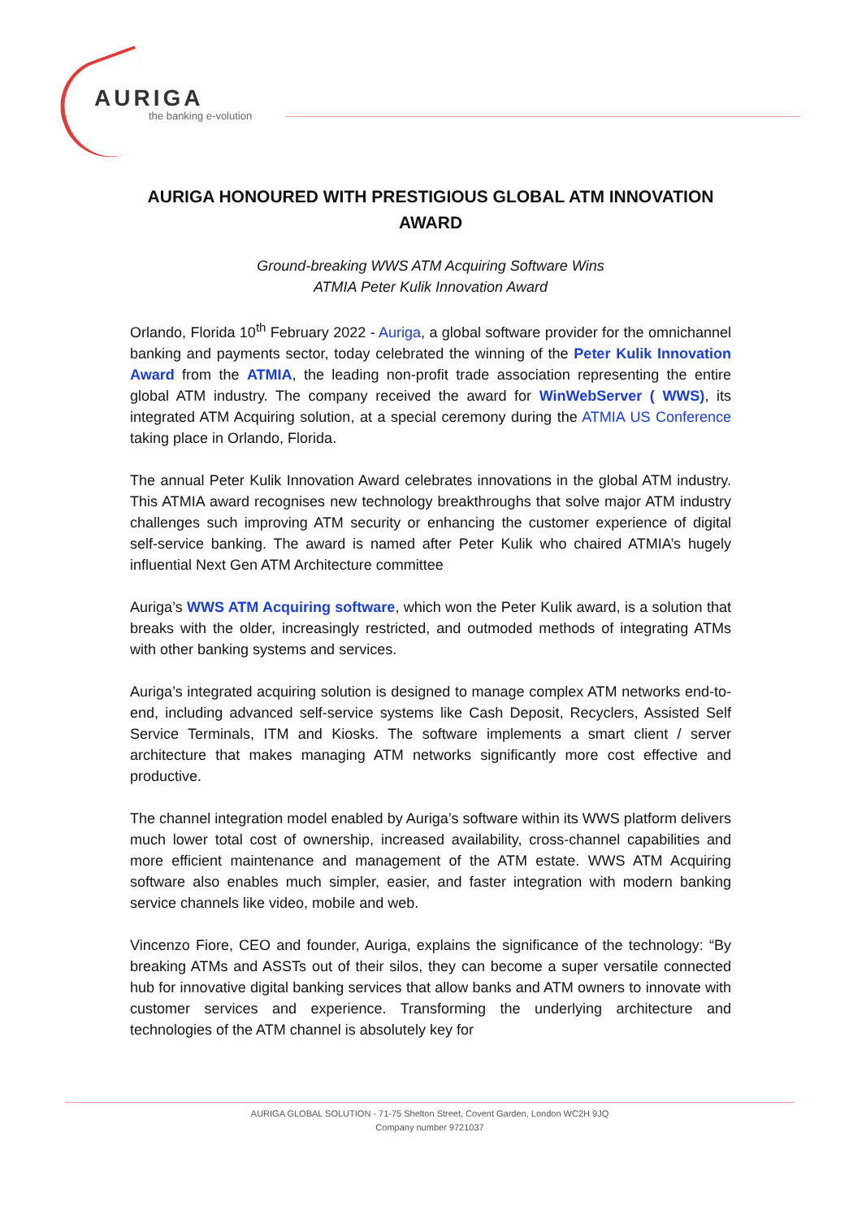AURIGA
the banking e-volution
AURIGA HONOURED WITH PRESTIGIOUS GLOBAL ATM INNOVATION AWARD
Ground-breaking WWS ATM Acquiring Software Wins
ATMIA Peter Kulik Innovation Award
Orlando, Florida 10<sup>th</sup> February 2022 - Auriga, a global software provider for the omnichannel banking and payments sector, today celebrated the winning of the Peter Kulik Innovation Award from the ATMIA, the leading non-profit trade association representing the entire global ATM industry. The company received the award for WinWebServer ( WWS), its integrated ATM Acquiring solution, at a special ceremony during the ATMIA US Conference taking place in Orlando, Florida.
The annual Peter Kulik Innovation Award celebrates innovations in the global ATM industry. This ATMIA award recognises new technology breakthroughs that solve major ATM industry challenges such improving ATM security or enhancing the customer experience of digital self-service banking. The award is named after Peter Kulik who chaired ATMIA’s hugely influential Next Gen ATM Architecture committee
Auriga’s WWS ATM Acquiring software, which won the Peter Kulik award, is a solution that breaks with the older, increasingly restricted, and outmoded methods of integrating ATMs with other banking systems and services.
Auriga’s integrated acquiring solution is designed to manage complex ATM networks end-to-end, including advanced self-service systems like Cash Deposit, Recyclers, Assisted Self Service Terminals, ITM and Kiosks. The software implements a smart client / server architecture that makes managing ATM networks significantly more cost effective and productive.
The channel integration model enabled by Auriga’s software within its WWS platform delivers much lower total cost of ownership, increased availability, cross-channel capabilities and more efficient maintenance and management of the ATM estate. WWS ATM Acquiring software also enables much simpler, easier, and faster integration with modern banking service channels like video, mobile and web.
Vincenzo Fiore, CEO and founder, Auriga, explains the significance of the technology: “By breaking ATMs and ASSTs out of their silos, they can become a super versatile connected hub for innovative digital banking services that allow banks and ATM owners to innovate with customer services and experience. Transforming the underlying architecture and technologies of the ATM channel is absolutely key for
AURIGA GLOBAL SOLUTION - 71-75 Shelton Street, Covent Garden, London WC2H 9JQ
Company number 9721037